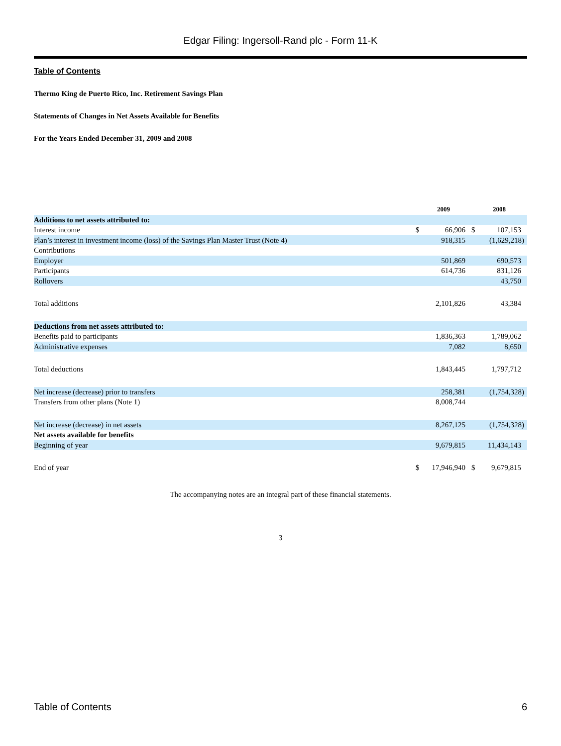Edgar Filing: Ingersoll-Rand plc - Form 11-K
Table of Contents
Thermo King de Puerto Rico, Inc. Retirement Savings Plan
Statements of Changes in Net Assets Available for Benefits
For the Years Ended December 31, 2009 and 2008
| | 2009 | | 2008 | |
| Additions to net assets attributed to: | | | | |
| Interest income | $ | 66,906 | $ | 107,153 |
| Plan’s interest in investment income (loss) of the Savings Plan Master Trust (Note 4) | | 918,315 | | (1,629,218) |
| Contributions | | | | |
| Employer | | 501,869 | | 690,573 |
| Participants | | 614,736 | | 831,126 |
| Rollovers | | | | 43,750 |
| Total additions | | 2,101,826 | | 43,384 |
| Deductions from net assets attributed to: | | | | |
| Benefits paid to participants | | 1,836,363 | | 1,789,062 |
| Administrative expenses | | 7,082 | | 8,650 |
| Total deductions | | 1,843,445 | | 1,797,712 |
| Net increase (decrease) prior to transfers | | 258,381 | | (1,754,328) |
| Transfers from other plans (Note 1) | | 8,008,744 | | |
| Net increase (decrease) in net assets | | 8,267,125 | | (1,754,328) |
| Net assets available for benefits | | | | |
| Beginning of year | | 9,679,815 | | 11,434,143 |
| End of year | $ | 17,946,940 | $ | 9,679,815 |
The accompanying notes are an integral part of these financial statements.
3
Table of Contents 6